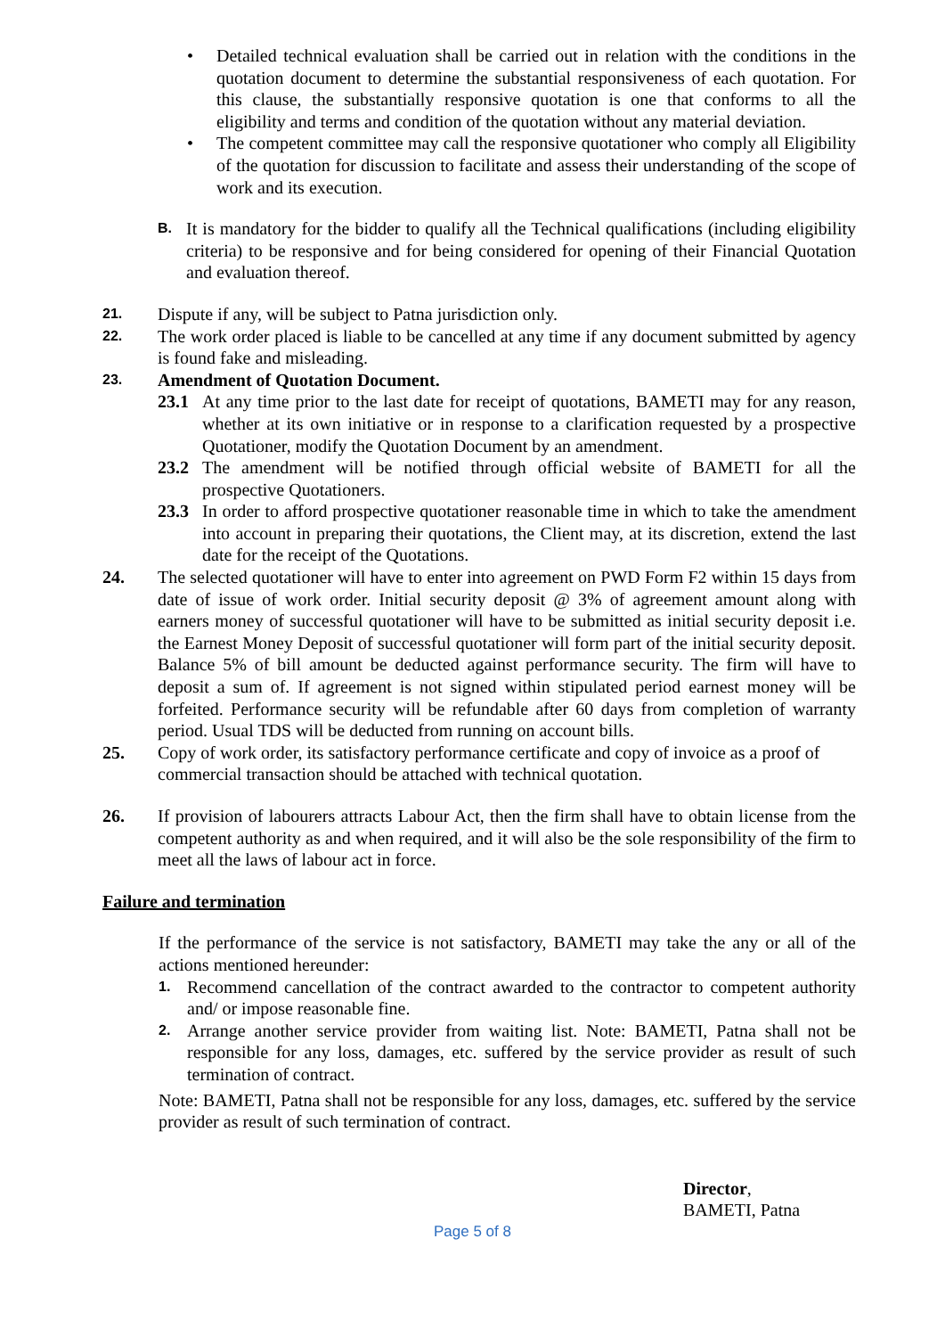• Detailed technical evaluation shall be carried out in relation with the conditions in the quotation document to determine the substantial responsiveness of each quotation. For this clause, the substantially responsive quotation is one that conforms to all the eligibility and terms and condition of the quotation without any material deviation.
• The competent committee may call the responsive quotationer who comply all Eligibility of the quotation for discussion to facilitate and assess their understanding of the scope of work and its execution.
B.
It is mandatory for the bidder to qualify all the Technical qualifications (including eligibility criteria) to be responsive and for being considered for opening of their Financial Quotation and evaluation thereof.
21.
Dispute if any, will be subject to Patna jurisdiction only.
22.
The work order placed is liable to be cancelled at any time if any document submitted by agency is found fake and misleading.
23.
Amendment of Quotation Document.
23.1 At any time prior to the last date for receipt of quotations, BAMETI may for any reason, whether at its own initiative or in response to a clarification requested by a prospective Quotationer, modify the Quotation Document by an amendment.
23.2 The amendment will be notified through official website of BAMETI for all the prospective Quotationers.
23.3 In order to afford prospective quotationer reasonable time in which to take the amendment into account in preparing their quotations, the Client may, at its discretion, extend the last date for the receipt of the Quotations.
24. The selected quotationer will have to enter into agreement on PWD Form F2 within 15 days from date of issue of work order. Initial security deposit @ 3% of agreement amount along with earners money of successful quotationer will have to be submitted as initial security deposit i.e. the Earnest Money Deposit of successful quotationer will form part of the initial security deposit. Balance 5% of bill amount be deducted against performance security. The firm will have to deposit a sum of. If agreement is not signed within stipulated period earnest money will be forfeited. Performance security will be refundable after 60 days from completion of warranty period. Usual TDS will be deducted from running on account bills.
25. Copy of work order, its satisfactory performance certificate and copy of invoice as a proof of commercial transaction should be attached with technical quotation.
26. If provision of labourers attracts Labour Act, then the firm shall have to obtain license from the competent authority as and when required, and it will also be the sole responsibility of the firm to meet all the laws of labour act in force.
Failure and termination
If the performance of the service is not satisfactory, BAMETI may take the any or all of the actions mentioned hereunder:
1.
Recommend cancellation of the contract awarded to the contractor to competent authority and/ or impose reasonable fine.
2.
Arrange another service provider from waiting list. Note: BAMETI, Patna shall not be responsible for any loss, damages, etc. suffered by the service provider as result of such termination of contract.
Note: BAMETI, Patna shall not be responsible for any loss, damages, etc. suffered by the service provider as result of such termination of contract.
Director,
BAMETI, Patna
Page 5 of 8